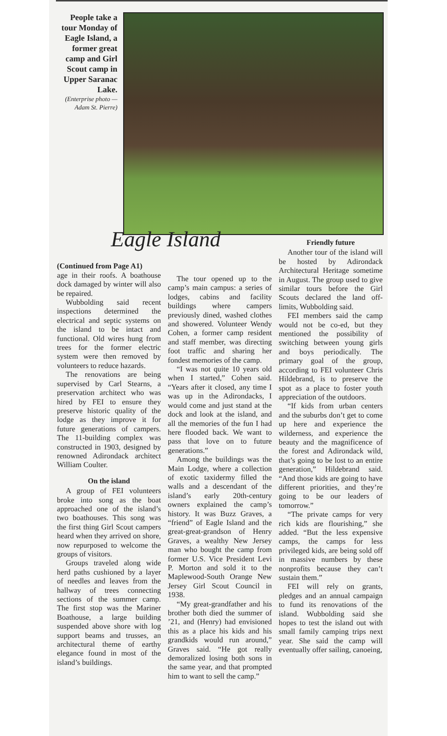People take a tour Monday of Eagle Island, a former great camp and Girl Scout camp in Upper Saranac Lake.
(Enterprise photo — Adam St. Pierre)
Eagle Island
(Continued from Page A1)
age in their roofs. A boathouse dock damaged by winter will also be repaired.
Wubbolding said recent inspections determined the electrical and septic systems on the island to be intact and functional. Old wires hung from trees for the former electric system were then removed by volunteers to reduce hazards.
The renovations are being supervised by Carl Stearns, a preservation architect who was hired by FEI to ensure they preserve historic quality of the lodge as they improve it for future generations of campers. The 11-building complex was constructed in 1903, designed by renowned Adirondack architect William Coulter.
On the island
A group of FEI volunteers broke into song as the boat approached one of the island’s two boathouses. This song was the first thing Girl Scout campers heard when they arrived on shore, now repurposed to welcome the groups of visitors.
Groups traveled along wide herd paths cushioned by a layer of needles and leaves from the hallway of trees connecting sections of the summer camp. The first stop was the Mariner Boathouse, a large building suspended above shore with log support beams and trusses, an architectural theme of earthy elegance found in most of the island’s buildings.
The tour opened up to the camp’s main campus: a series of lodges, cabins and facility buildings where campers previously dined, washed clothes and showered. Volunteer Wendy Cohen, a former camp resident and staff member, was directing foot traffic and sharing her fondest memories of the camp.
“I was not quite 10 years old when I started,” Cohen said. “Years after it closed, any time I was up in the Adirondacks, I would come and just stand at the dock and look at the island, and all the memories of the fun I had here flooded back. We want to pass that love on to future generations.”
Among the buildings was the Main Lodge, where a collection of exotic taxidermy filled the walls and a descendant of the island’s early 20th-century owners explained the camp’s history. It was Buzz Graves, a “friend” of Eagle Island and the great-great-grandson of Henry Graves, a wealthy New Jersey man who bought the camp from former U.S. Vice President Levi P. Morton and sold it to the Maplewood-South Orange New Jersey Girl Scout Council in 1938.
“My great-grandfather and his brother both died the summer of ’21, and (Henry) had envisioned this as a place his kids and his grandkids would run around,” Graves said. “He got really demoralized losing both sons in the same year, and that prompted him to want to sell the camp.”
Friendly future
Another tour of the island will be hosted by Adirondack Architectural Heritage sometime in August. The group used to give similar tours before the Girl Scouts declared the land off-limits, Wubbolding said.
FEI members said the camp would not be co-ed, but they mentioned the possibility of switching between young girls and boys periodically. The primary goal of the group, according to FEI volunteer Chris Hildebrand, is to preserve the spot as a place to foster youth appreciation of the outdoors.
“If kids from urban centers and the suburbs don’t get to come up here and experience the wilderness, and experience the beauty and the magnificence of the forest and Adirondack wild, that’s going to be lost to an entire generation,” Hildebrand said. “And those kids are going to have different priorities, and they’re going to be our leaders of tomorrow.”
“The private camps for very rich kids are flourishing,” she added. “But the less expensive camps, the camps for less privileged kids, are being sold off in massive numbers by these nonprofits because they can’t sustain them.”
FEI will rely on grants, pledges and an annual campaign to fund its renovations of the island. Wubbolding said she hopes to test the island out with small family camping trips next year. She said the camp will eventually offer sailing, canoeing,